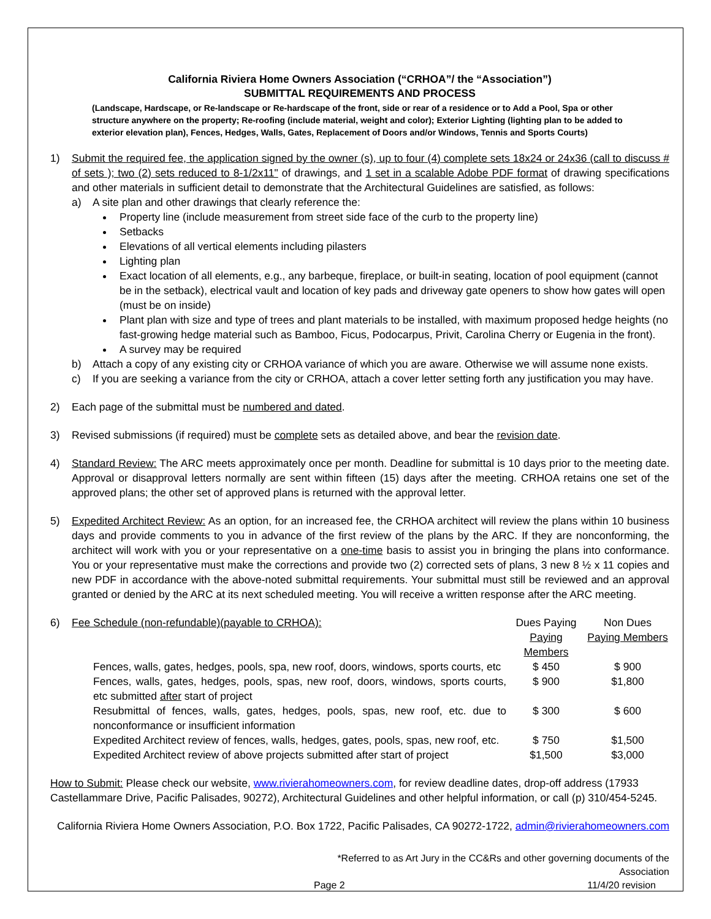California Riviera Home Owners Association (“CRHOA”/ the “Association”)
SUBMITTAL REQUIREMENTS AND PROCESS
(Landscape, Hardscape, or Re-landscape or Re-hardscape of the front, side or rear of a residence or to Add a Pool, Spa or other structure anywhere on the property; Re-roofing (include material, weight and color); Exterior Lighting (lighting plan to be added to exterior elevation plan), Fences, Hedges, Walls, Gates, Replacement of Doors and/or Windows, Tennis and Sports Courts)
1) Submit the required fee, the application signed by the owner (s), up to four (4) complete sets 18x24 or 24x36 (call to discuss # of sets ); two (2) sets reduced to 8-1/2x11" of drawings, and 1 set in a scalable Adobe PDF format of drawing specifications and other materials in sufficient detail to demonstrate that the Architectural Guidelines are satisfied, as follows:
a) A site plan and other drawings that clearly reference the:
Property line (include measurement from street side face of the curb to the property line)
Setbacks
Elevations of all vertical elements including pilasters
Lighting plan
Exact location of all elements, e.g., any barbeque, fireplace, or built-in seating, location of pool equipment (cannot be in the setback), electrical vault and location of key pads and driveway gate openers to show how gates will open (must be on inside)
Plant plan with size and type of trees and plant materials to be installed, with maximum proposed hedge heights (no fast-growing hedge material such as Bamboo, Ficus, Podocarpus, Privit, Carolina Cherry or Eugenia in the front).
A survey may be required
b) Attach a copy of any existing city or CRHOA variance of which you are aware. Otherwise we will assume none exists.
c) If you are seeking a variance from the city or CRHOA, attach a cover letter setting forth any justification you may have.
2) Each page of the submittal must be numbered and dated.
3) Revised submissions (if required) must be complete sets as detailed above, and bear the revision date.
4) Standard Review: The ARC meets approximately once per month. Deadline for submittal is 10 days prior to the meeting date. Approval or disapproval letters normally are sent within fifteen (15) days after the meeting. CRHOA retains one set of the approved plans; the other set of approved plans is returned with the approval letter.
5) Expedited Architect Review: As an option, for an increased fee, the CRHOA architect will review the plans within 10 business days and provide comments to you in advance of the first review of the plans by the ARC. If they are nonconforming, the architect will work with you or your representative on a one-time basis to assist you in bringing the plans into conformance. You or your representative must make the corrections and provide two (2) corrected sets of plans, 3 new 8 ½ x 11 copies and new PDF in accordance with the above-noted submittal requirements. Your submittal must still be reviewed and an approval granted or denied by the ARC at its next scheduled meeting. You will receive a written response after the ARC meeting.
6)
| Fee Schedule (non-refundable)(payable to CRHOA): | | Dues Paying Paying Members | Non Dues Paying Members |
| | Fences, walls, gates, hedges, pools, spa, new roof, doors, windows, sports courts, etc | $ 450 | $ 900 |
| | Fences, walls, gates, hedges, pools, spas, new roof, doors, windows, sports courts, etc submitted after start of project | $ 900 | $1,800 |
| | Resubmittal of fences, walls, gates, hedges, pools, spas, new roof, etc. due to nonconformance or insufficient information | $ 300 | $ 600 |
| | Expedited Architect review of fences, walls, hedges, gates, pools, spas, new roof, etc. | $ 750 | $1,500 |
| | Expedited Architect review of above projects submitted after start of project | $1,500 | $3,000 |
How to Submit: Please check our website, www.rivierahomeowners.com, for review deadline dates, drop-off address (17933 Castellammare Drive, Pacific Palisades, 90272), Architectural Guidelines and other helpful information, or call (p) 310/454-5245.
California Riviera Home Owners Association, P.O. Box 1722, Pacific Palisades, CA 90272-1722, admin@rivierahomeowners.com
*Referred to as Art Jury in the CC&Rs and other governing documents of the Association
Page 2 11/4/20 revision